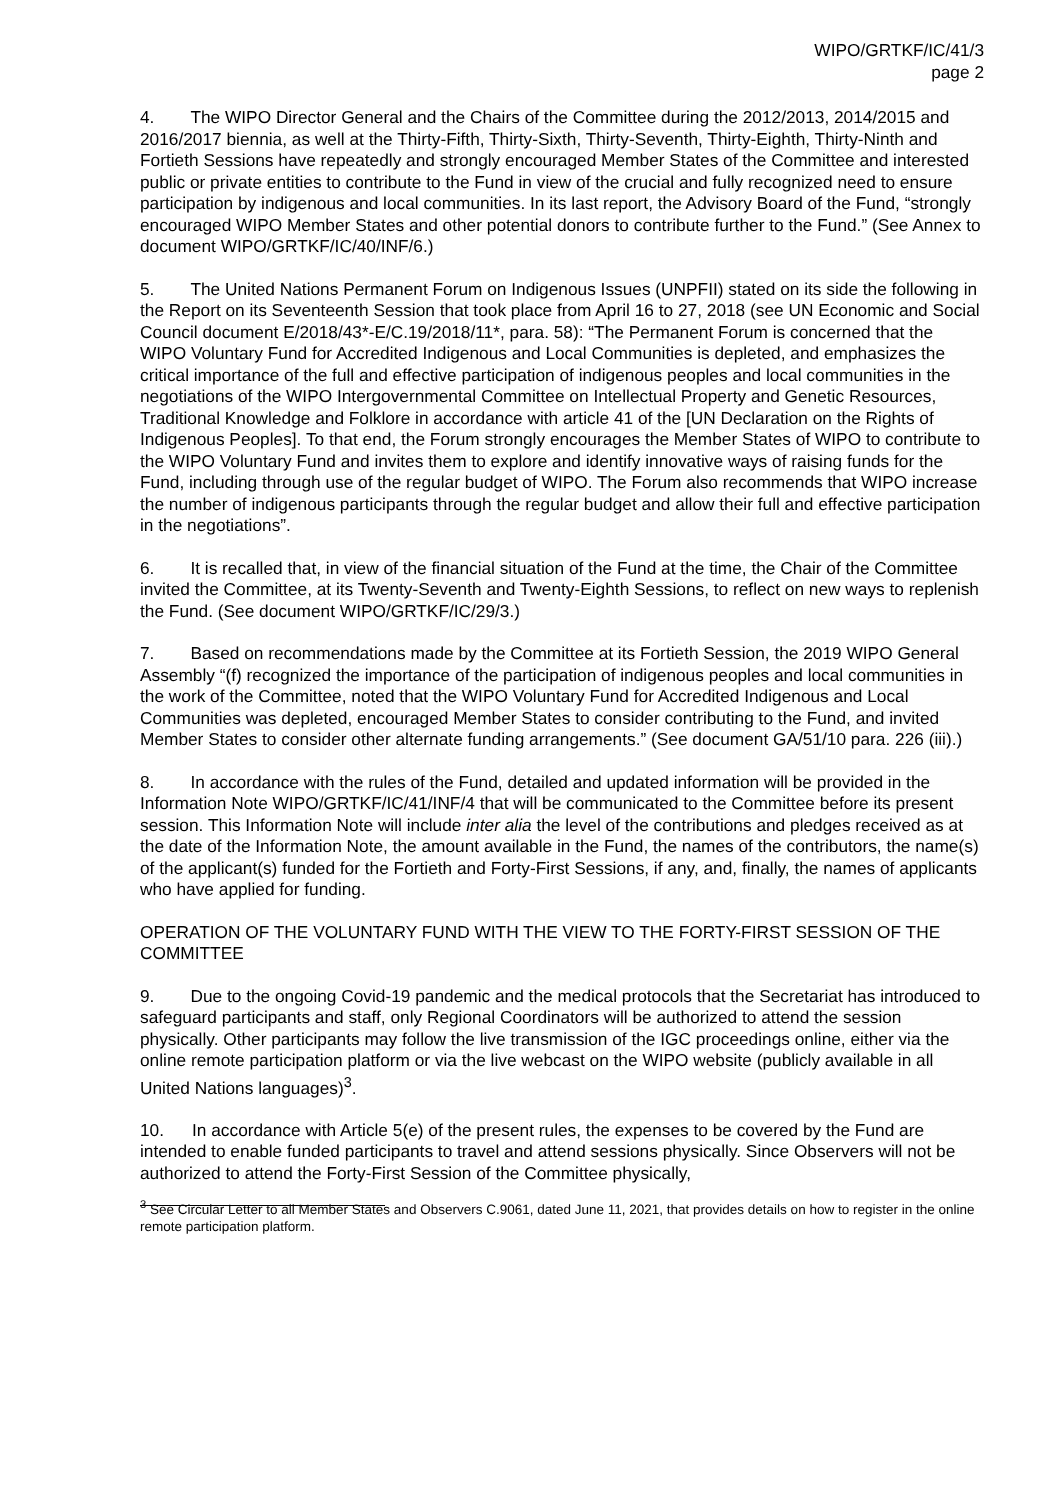WIPO/GRTKF/IC/41/3
page 2
4. The WIPO Director General and the Chairs of the Committee during the 2012/2013, 2014/2015 and 2016/2017 biennia, as well at the Thirty-Fifth, Thirty-Sixth, Thirty-Seventh, Thirty-Eighth, Thirty-Ninth and Fortieth Sessions have repeatedly and strongly encouraged Member States of the Committee and interested public or private entities to contribute to the Fund in view of the crucial and fully recognized need to ensure participation by indigenous and local communities. In its last report, the Advisory Board of the Fund, “strongly encouraged WIPO Member States and other potential donors to contribute further to the Fund.” (See Annex to document WIPO/GRTKF/IC/40/INF/6.)
5. The United Nations Permanent Forum on Indigenous Issues (UNPFII) stated on its side the following in the Report on its Seventeenth Session that took place from April 16 to 27, 2018 (see UN Economic and Social Council document E/2018/43*-E/C.19/2018/11*, para. 58): “The Permanent Forum is concerned that the WIPO Voluntary Fund for Accredited Indigenous and Local Communities is depleted, and emphasizes the critical importance of the full and effective participation of indigenous peoples and local communities in the negotiations of the WIPO Intergovernmental Committee on Intellectual Property and Genetic Resources, Traditional Knowledge and Folklore in accordance with article 41 of the [UN Declaration on the Rights of Indigenous Peoples]. To that end, the Forum strongly encourages the Member States of WIPO to contribute to the WIPO Voluntary Fund and invites them to explore and identify innovative ways of raising funds for the Fund, including through use of the regular budget of WIPO. The Forum also recommends that WIPO increase the number of indigenous participants through the regular budget and allow their full and effective participation in the negotiations”.
6. It is recalled that, in view of the financial situation of the Fund at the time, the Chair of the Committee invited the Committee, at its Twenty-Seventh and Twenty-Eighth Sessions, to reflect on new ways to replenish the Fund. (See document WIPO/GRTKF/IC/29/3.)
7. Based on recommendations made by the Committee at its Fortieth Session, the 2019 WIPO General Assembly “(f) recognized the importance of the participation of indigenous peoples and local communities in the work of the Committee, noted that the WIPO Voluntary Fund for Accredited Indigenous and Local Communities was depleted, encouraged Member States to consider contributing to the Fund, and invited Member States to consider other alternate funding arrangements.” (See document GA/51/10 para. 226 (iii).)
8. In accordance with the rules of the Fund, detailed and updated information will be provided in the Information Note WIPO/GRTKF/IC/41/INF/4 that will be communicated to the Committee before its present session. This Information Note will include inter alia the level of the contributions and pledges received as at the date of the Information Note, the amount available in the Fund, the names of the contributors, the name(s) of the applicant(s) funded for the Fortieth and Forty-First Sessions, if any, and, finally, the names of applicants who have applied for funding.
OPERATION OF THE VOLUNTARY FUND WITH THE VIEW TO THE FORTY-FIRST SESSION OF THE COMMITTEE
9. Due to the ongoing Covid-19 pandemic and the medical protocols that the Secretariat has introduced to safeguard participants and staff, only Regional Coordinators will be authorized to attend the session physically. Other participants may follow the live transmission of the IGC proceedings online, either via the online remote participation platform or via the live webcast on the WIPO website (publicly available in all United Nations languages)<sup>3</sup>.
10. In accordance with Article 5(e) of the present rules, the expenses to be covered by the Fund are intended to enable funded participants to travel and attend sessions physically. Since Observers will not be authorized to attend the Forty-First Session of the Committee physically,
<sup>3</sup> See Circular Letter to all Member States and Observers C.9061, dated June 11, 2021, that provides details on how to register in the online remote participation platform.